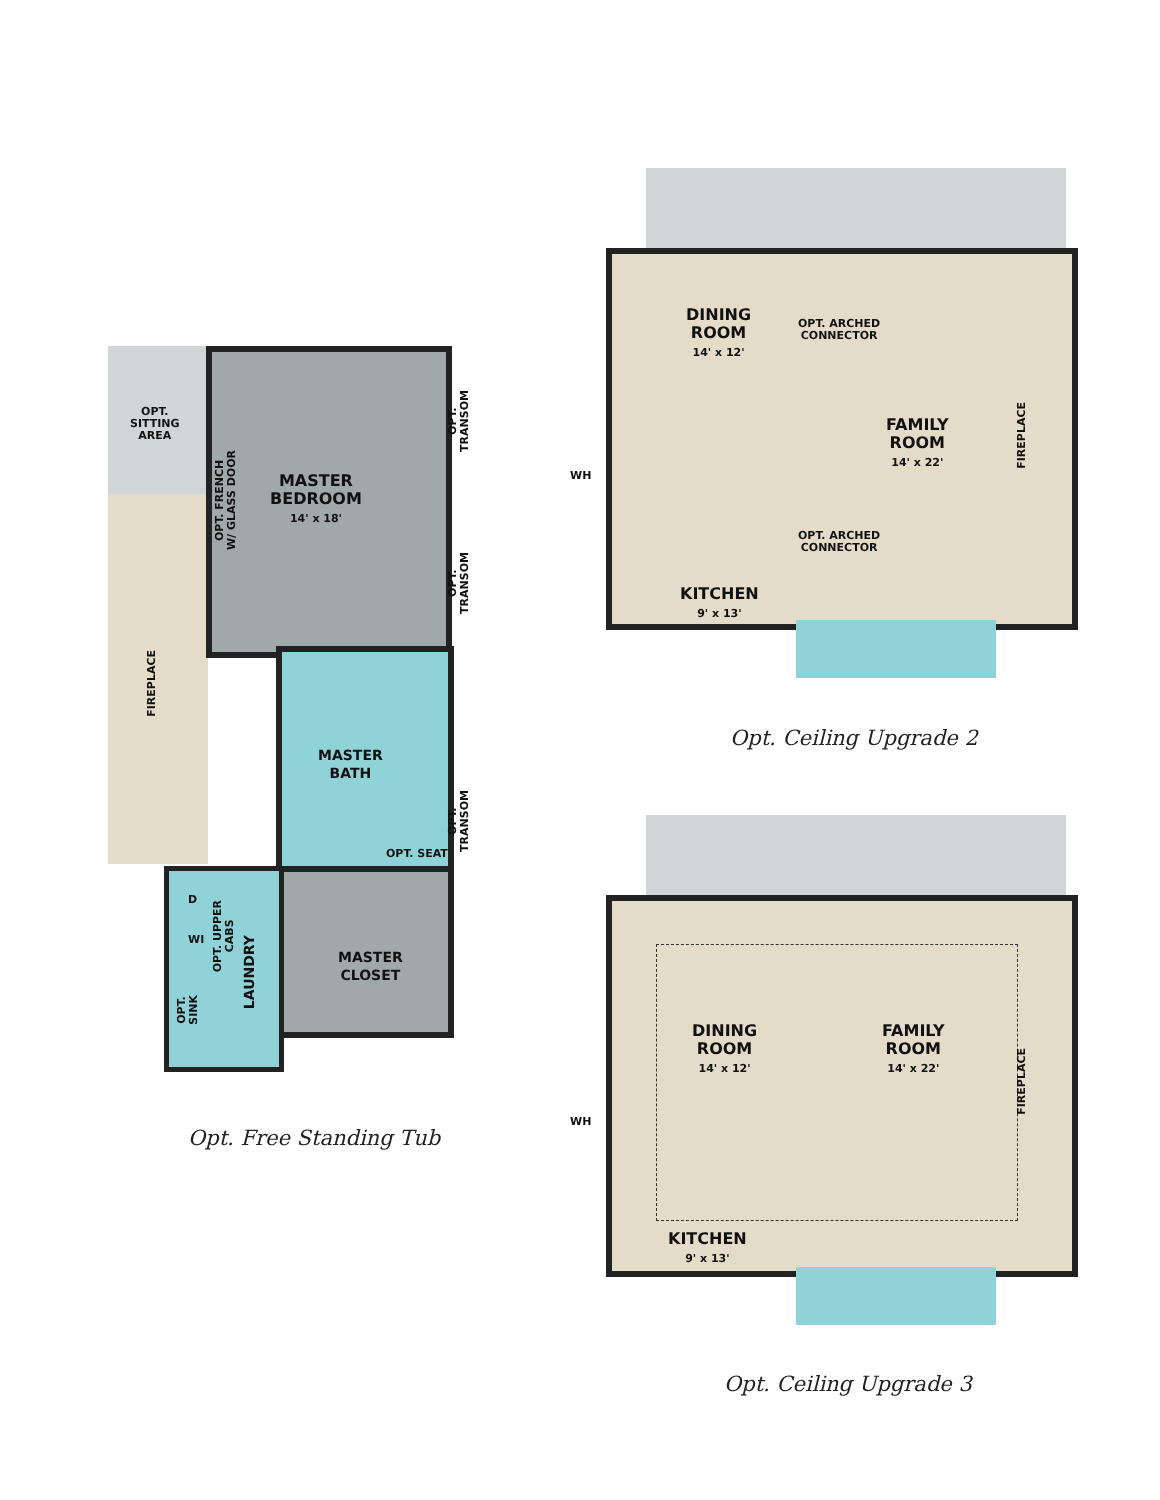OPT.
SITTING
AREA
MASTER
BEDROOM
14' x 18'
OPT. FRENCH
W/ GLASS DOOR
OPT.
TRANSOM
OPT.
TRANSOM
FIREPLACE
MASTER
BATH
OPT.
TRANSOM
OPT. SEAT
MASTER
CLOSET
D
WI
OPT. UPPER
CABS
LAUNDRY
OPT.
SINK
Opt. Free Standing Tub
DINING
ROOM
14' x 12'
OPT. ARCHED
CONNECTOR
FAMILY
ROOM
14' x 22'
FIREPLACE
WH
OPT. ARCHED
CONNECTOR
KITCHEN
9' x 13'
Opt. Ceiling Upgrade 2
DINING
ROOM
14' x 12'
FAMILY
ROOM
14' x 22'
FIREPLACE
WH
KITCHEN
9' x 13'
Opt. Ceiling Upgrade 3